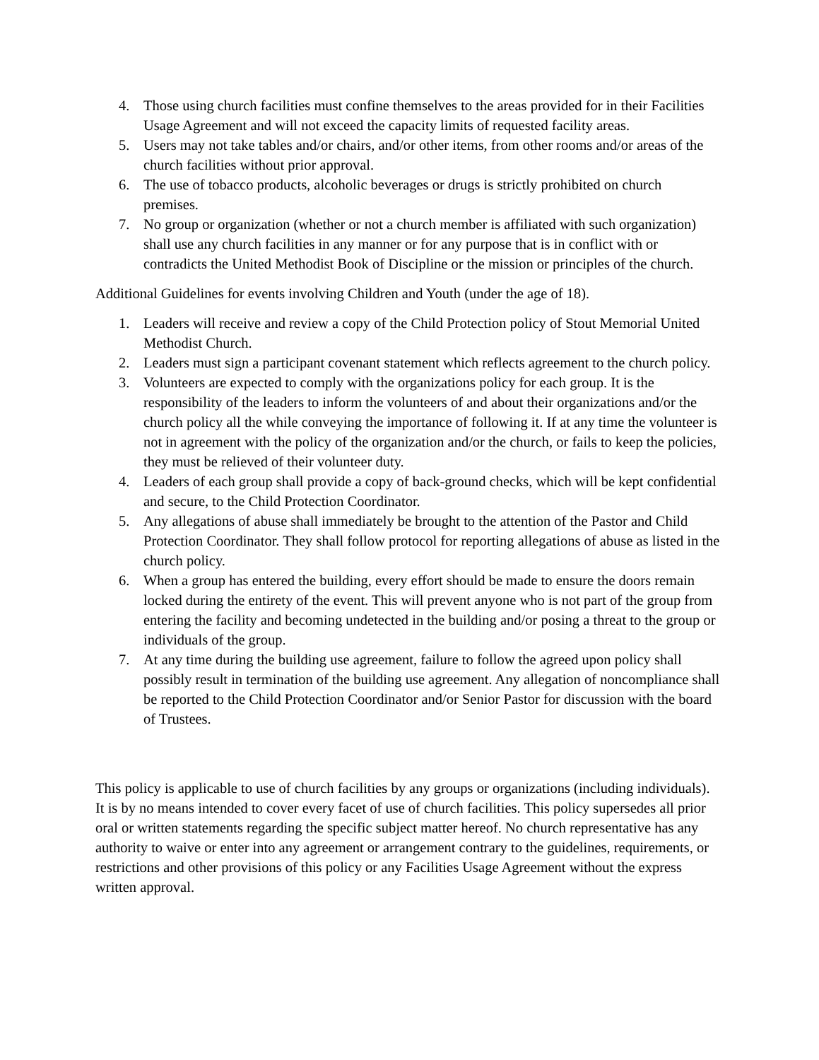4. Those using church facilities must confine themselves to the areas provided for in their Facilities Usage Agreement and will not exceed the capacity limits of requested facility areas.
5. Users may not take tables and/or chairs, and/or other items, from other rooms and/or areas of the church facilities without prior approval.
6. The use of tobacco products, alcoholic beverages or drugs is strictly prohibited on church premises.
7. No group or organization (whether or not a church member is affiliated with such organization) shall use any church facilities in any manner or for any purpose that is in conflict with or contradicts the United Methodist Book of Discipline or the mission or principles of the church.
Additional Guidelines for events involving Children and Youth (under the age of 18).
1. Leaders will receive and review a copy of the Child Protection policy of Stout Memorial United Methodist Church.
2. Leaders must sign a participant covenant statement which reflects agreement to the church policy.
3. Volunteers are expected to comply with the organizations policy for each group. It is the responsibility of the leaders to inform the volunteers of and about their organizations and/or the church policy all the while conveying the importance of following it. If at any time the volunteer is not in agreement with the policy of the organization and/or the church, or fails to keep the policies, they must be relieved of their volunteer duty.
4. Leaders of each group shall provide a copy of back-ground checks, which will be kept confidential and secure, to the Child Protection Coordinator.
5. Any allegations of abuse shall immediately be brought to the attention of the Pastor and Child Protection Coordinator. They shall follow protocol for reporting allegations of abuse as listed in the church policy.
6. When a group has entered the building, every effort should be made to ensure the doors remain locked during the entirety of the event. This will prevent anyone who is not part of the group from entering the facility and becoming undetected in the building and/or posing a threat to the group or individuals of the group.
7. At any time during the building use agreement, failure to follow the agreed upon policy shall possibly result in termination of the building use agreement. Any allegation of noncompliance shall be reported to the Child Protection Coordinator and/or Senior Pastor for discussion with the board of Trustees.
This policy is applicable to use of church facilities by any groups or organizations (including individuals). It is by no means intended to cover every facet of use of church facilities. This policy supersedes all prior oral or written statements regarding the specific subject matter hereof. No church representative has any authority to waive or enter into any agreement or arrangement contrary to the guidelines, requirements, or restrictions and other provisions of this policy or any Facilities Usage Agreement without the express written approval.